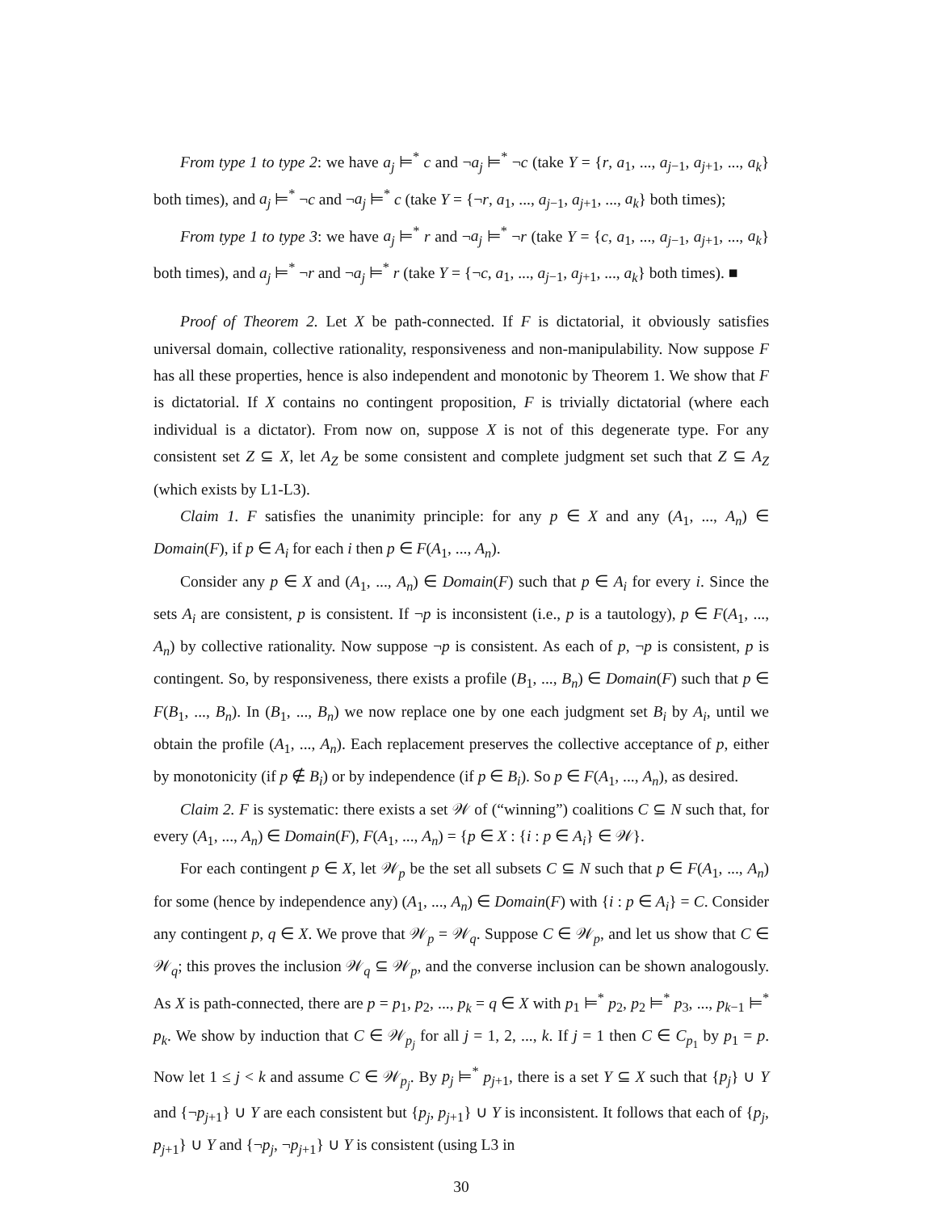From type 1 to type 2: we have a<sub>j</sub> ⊨<sup>*</sup> c and ¬a<sub>j</sub> ⊨<sup>*</sup> ¬c (take Y = {r, a<sub>1</sub>, ..., a<sub>j−1</sub>, a<sub>j+1</sub>, ..., a<sub>k</sub>} both times), and a<sub>j</sub> ⊨<sup>*</sup> ¬c and ¬a<sub>j</sub> ⊨<sup>*</sup> c (take Y = {¬r, a<sub>1</sub>, ..., a<sub>j−1</sub>, a<sub>j+1</sub>, ..., a<sub>k</sub>} both times);
From type 1 to type 3: we have a<sub>j</sub> ⊨<sup>*</sup> r and ¬a<sub>j</sub> ⊨<sup>*</sup> ¬r (take Y = {c, a<sub>1</sub>, ..., a<sub>j−1</sub>, a<sub>j+1</sub>, ..., a<sub>k</sub>} both times), and a<sub>j</sub> ⊨<sup>*</sup> ¬r and ¬a<sub>j</sub> ⊨<sup>*</sup> r (take Y = {¬c, a<sub>1</sub>, ..., a<sub>j−1</sub>, a<sub>j+1</sub>, ..., a<sub>k</sub>} both times). ■
Proof of Theorem 2. Let X be path-connected. If F is dictatorial, it obviously satisfies universal domain, collective rationality, responsiveness and non-manipulability. Now suppose F has all these properties, hence is also independent and monotonic by Theorem 1. We show that F is dictatorial. If X contains no contingent proposition, F is trivially dictatorial (where each individual is a dictator). From now on, suppose X is not of this degenerate type. For any consistent set Z ⊆ X, let A<sub>Z</sub> be some consistent and complete judgment set such that Z ⊆ A<sub>Z</sub> (which exists by L1-L3).
Claim 1. F satisfies the unanimity principle: for any p ∈ X and any (A<sub>1</sub>, ..., A<sub>n</sub>) ∈ Domain(F), if p ∈ A<sub>i</sub> for each i then p ∈ F(A<sub>1</sub>, ..., A<sub>n</sub>).
Consider any p ∈ X and (A<sub>1</sub>, ..., A<sub>n</sub>) ∈ Domain(F) such that p ∈ A<sub>i</sub> for every i. Since the sets A<sub>i</sub> are consistent, p is consistent. If ¬p is inconsistent (i.e., p is a tautology), p ∈ F(A<sub>1</sub>, ..., A<sub>n</sub>) by collective rationality. Now suppose ¬p is consistent. As each of p, ¬p is consistent, p is contingent. So, by responsiveness, there exists a profile (B<sub>1</sub>, ..., B<sub>n</sub>) ∈ Domain(F) such that p ∈ F(B<sub>1</sub>, ..., B<sub>n</sub>). In (B<sub>1</sub>, ..., B<sub>n</sub>) we now replace one by one each judgment set B<sub>i</sub> by A<sub>i</sub>, until we obtain the profile (A<sub>1</sub>, ..., A<sub>n</sub>). Each replacement preserves the collective acceptance of p, either by monotonicity (if p ∉ B<sub>i</sub>) or by independence (if p ∈ B<sub>i</sub>). So p ∈ F(A<sub>1</sub>, ..., A<sub>n</sub>), as desired.
Claim 2. F is systematic: there exists a set 𝒲 of (“winning”) coalitions C ⊆ N such that, for every (A<sub>1</sub>, ..., A<sub>n</sub>) ∈ Domain(F), F(A<sub>1</sub>, ..., A<sub>n</sub>) = {p ∈ X : {i : p ∈ A<sub>i</sub>} ∈ 𝒲}.
For each contingent p ∈ X, let 𝒲<sub>p</sub> be the set all subsets C ⊆ N such that p ∈ F(A<sub>1</sub>, ..., A<sub>n</sub>) for some (hence by independence any) (A<sub>1</sub>, ..., A<sub>n</sub>) ∈ Domain(F) with {i : p ∈ A<sub>i</sub>} = C. Consider any contingent p, q ∈ X. We prove that 𝒲<sub>p</sub> = 𝒲<sub>q</sub>. Suppose C ∈ 𝒲<sub>p</sub>, and let us show that C ∈ 𝒲<sub>q</sub>; this proves the inclusion 𝒲<sub>q</sub> ⊆ 𝒲<sub>p</sub>, and the converse inclusion can be shown analogously. As X is path-connected, there are p = p<sub>1</sub>, p<sub>2</sub>, ..., p<sub>k</sub> = q ∈ X with p<sub>1</sub> ⊨<sup>*</sup> p<sub>2</sub>, p<sub>2</sub> ⊨<sup>*</sup> p<sub>3</sub>, ..., p<sub>k−1</sub> ⊨<sup>*</sup> p<sub>k</sub>. We show by induction that C ∈ 𝒲<sub>p<sub>j</sub></sub> for all j = 1, 2, ..., k. If j = 1 then C ∈ C<sub>p<sub>1</sub></sub> by p<sub>1</sub> = p. Now let 1 ≤ j < k and assume C ∈ 𝒲<sub>p<sub>j</sub></sub>. By p<sub>j</sub> ⊨<sup>*</sup> p<sub>j+1</sub>, there is a set Y ⊆ X such that {p<sub>j</sub>} ∪ Y and {¬p<sub>j+1</sub>} ∪ Y are each consistent but {p<sub>j</sub>, p<sub>j+1</sub>} ∪ Y is inconsistent. It follows that each of {p<sub>j</sub>, p<sub>j+1</sub>} ∪ Y and {¬p<sub>j</sub>, ¬p<sub>j+1</sub>} ∪ Y is consistent (using L3 in
30